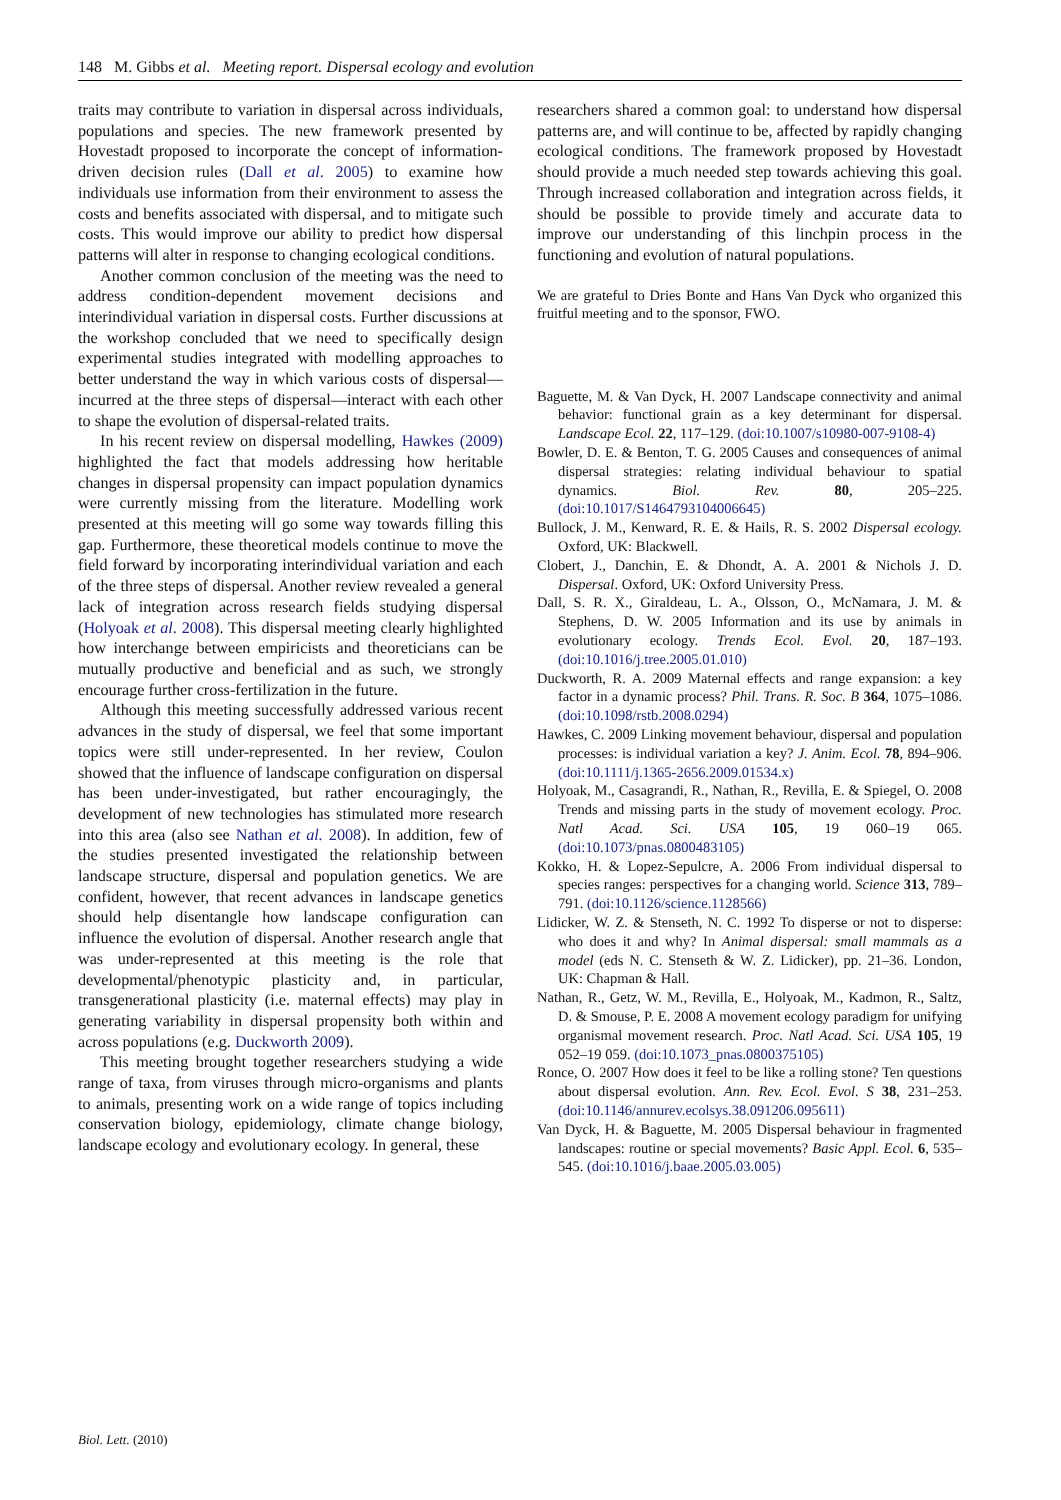148 M. Gibbs et al. Meeting report. Dispersal ecology and evolution
traits may contribute to variation in dispersal across individuals, populations and species. The new framework presented by Hovestadt proposed to incorporate the concept of information-driven decision rules (Dall et al. 2005) to examine how individuals use information from their environment to assess the costs and benefits associated with dispersal, and to mitigate such costs. This would improve our ability to predict how dispersal patterns will alter in response to changing ecological conditions.
Another common conclusion of the meeting was the need to address condition-dependent movement decisions and interindividual variation in dispersal costs. Further discussions at the workshop concluded that we need to specifically design experimental studies integrated with modelling approaches to better understand the way in which various costs of dispersal—incurred at the three steps of dispersal—interact with each other to shape the evolution of dispersal-related traits.
In his recent review on dispersal modelling, Hawkes (2009) highlighted the fact that models addressing how heritable changes in dispersal propensity can impact population dynamics were currently missing from the literature. Modelling work presented at this meeting will go some way towards filling this gap. Furthermore, these theoretical models continue to move the field forward by incorporating interindividual variation and each of the three steps of dispersal. Another review revealed a general lack of integration across research fields studying dispersal (Holyoak et al. 2008). This dispersal meeting clearly highlighted how interchange between empiricists and theoreticians can be mutually productive and beneficial and as such, we strongly encourage further cross-fertilization in the future.
Although this meeting successfully addressed various recent advances in the study of dispersal, we feel that some important topics were still under-represented. In her review, Coulon showed that the influence of landscape configuration on dispersal has been under-investigated, but rather encouragingly, the development of new technologies has stimulated more research into this area (also see Nathan et al. 2008). In addition, few of the studies presented investigated the relationship between landscape structure, dispersal and population genetics. We are confident, however, that recent advances in landscape genetics should help disentangle how landscape configuration can influence the evolution of dispersal. Another research angle that was under-represented at this meeting is the role that developmental/phenotypic plasticity and, in particular, transgenerational plasticity (i.e. maternal effects) may play in generating variability in dispersal propensity both within and across populations (e.g. Duckworth 2009).
This meeting brought together researchers studying a wide range of taxa, from viruses through micro-organisms and plants to animals, presenting work on a wide range of topics including conservation biology, epidemiology, climate change biology, landscape ecology and evolutionary ecology. In general, these
researchers shared a common goal: to understand how dispersal patterns are, and will continue to be, affected by rapidly changing ecological conditions. The framework proposed by Hovestadt should provide a much needed step towards achieving this goal. Through increased collaboration and integration across fields, it should be possible to provide timely and accurate data to improve our understanding of this linchpin process in the functioning and evolution of natural populations.
We are grateful to Dries Bonte and Hans Van Dyck who organized this fruitful meeting and to the sponsor, FWO.
Baguette, M. & Van Dyck, H. 2007 Landscape connectivity and animal behavior: functional grain as a key determinant for dispersal. Landscape Ecol. 22, 117–129. (doi:10.1007/s10980-007-9108-4)
Bowler, D. E. & Benton, T. G. 2005 Causes and consequences of animal dispersal strategies: relating individual behaviour to spatial dynamics. Biol. Rev. 80, 205–225. (doi:10.1017/S1464793104006645)
Bullock, J. M., Kenward, R. E. & Hails, R. S. 2002 Dispersal ecology. Oxford, UK: Blackwell.
Clobert, J., Danchin, E. & Dhondt, A. A. 2001 & Nichols J. D. Dispersal. Oxford, UK: Oxford University Press.
Dall, S. R. X., Giraldeau, L. A., Olsson, O., McNamara, J. M. & Stephens, D. W. 2005 Information and its use by animals in evolutionary ecology. Trends Ecol. Evol. 20, 187–193. (doi:10.1016/j.tree.2005.01.010)
Duckworth, R. A. 2009 Maternal effects and range expansion: a key factor in a dynamic process? Phil. Trans. R. Soc. B 364, 1075–1086. (doi:10.1098/rstb.2008.0294)
Hawkes, C. 2009 Linking movement behaviour, dispersal and population processes: is individual variation a key? J. Anim. Ecol. 78, 894–906. (doi:10.1111/j.1365-2656.2009.01534.x)
Holyoak, M., Casagrandi, R., Nathan, R., Revilla, E. & Spiegel, O. 2008 Trends and missing parts in the study of movement ecology. Proc. Natl Acad. Sci. USA 105, 19 060–19 065. (doi:10.1073/pnas.0800483105)
Kokko, H. & Lopez-Sepulcre, A. 2006 From individual dispersal to species ranges: perspectives for a changing world. Science 313, 789–791. (doi:10.1126/science.1128566)
Lidicker, W. Z. & Stenseth, N. C. 1992 To disperse or not to disperse: who does it and why? In Animal dispersal: small mammals as a model (eds N. C. Stenseth & W. Z. Lidicker), pp. 21–36. London, UK: Chapman & Hall.
Nathan, R., Getz, W. M., Revilla, E., Holyoak, M., Kadmon, R., Saltz, D. & Smouse, P. E. 2008 A movement ecology paradigm for unifying organismal movement research. Proc. Natl Acad. Sci. USA 105, 19 052–19 059. (doi:10.1073_pnas.0800375105)
Ronce, O. 2007 How does it feel to be like a rolling stone? Ten questions about dispersal evolution. Ann. Rev. Ecol. Evol. S 38, 231–253. (doi:10.1146/annurev.ecolsys.38.091206.095611)
Van Dyck, H. & Baguette, M. 2005 Dispersal behaviour in fragmented landscapes: routine or special movements? Basic Appl. Ecol. 6, 535–545. (doi:10.1016/j.baae.2005.03.005)
Biol. Lett. (2010)